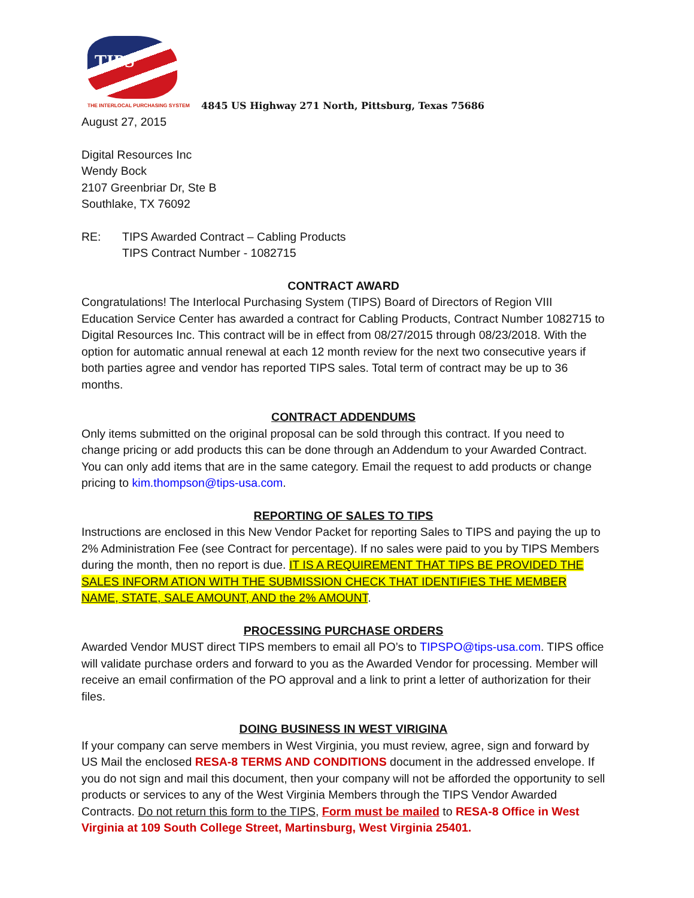TIPS
THE INTERLOCAL PURCHASING SYSTEM
4845 US Highway 271 North, Pittsburg, Texas 75686
August 27, 2015
Digital Resources Inc
Wendy Bock
2107 Greenbriar Dr, Ste B
Southlake, TX 76092
RE: TIPS Awarded Contract – Cabling Products
TIPS Contract Number - 1082715
CONTRACT AWARD
Congratulations! The Interlocal Purchasing System (TIPS) Board of Directors of Region VIII Education Service Center has awarded a contract for Cabling Products, Contract Number 1082715 to Digital Resources Inc. This contract will be in effect from 08/27/2015 through 08/23/2018. With the option for automatic annual renewal at each 12 month review for the next two consecutive years if both parties agree and vendor has reported TIPS sales. Total term of contract may be up to 36 months.
CONTRACT ADDENDUMS
Only items submitted on the original proposal can be sold through this contract. If you need to change pricing or add products this can be done through an Addendum to your Awarded Contract. You can only add items that are in the same category. Email the request to add products or change pricing to kim.thompson@tips-usa.com.
REPORTING OF SALES TO TIPS
Instructions are enclosed in this New Vendor Packet for reporting Sales to TIPS and paying the up to 2% Administration Fee (see Contract for percentage). If no sales were paid to you by TIPS Members during the month, then no report is due. IT IS A REQUIREMENT THAT TIPS BE PROVIDED THE SALES INFORM ATION WITH THE SUBMISSION CHECK THAT IDENTIFIES THE MEMBER NAME, STATE, SALE AMOUNT, AND the 2% AMOUNT.
PROCESSING PURCHASE ORDERS
Awarded Vendor MUST direct TIPS members to email all PO’s to TIPSPO@tips-usa.com. TIPS office will validate purchase orders and forward to you as the Awarded Vendor for processing. Member will receive an email confirmation of the PO approval and a link to print a letter of authorization for their files.
DOING BUSINESS IN WEST VIRIGINA
If your company can serve members in West Virginia, you must review, agree, sign and forward by US Mail the enclosed RESA-8 TERMS AND CONDITIONS document in the addressed envelope. If you do not sign and mail this document, then your company will not be afforded the opportunity to sell products or services to any of the West Virginia Members through the TIPS Vendor Awarded Contracts. Do not return this form to the TIPS, Form must be mailed to RESA-8 Office in West Virginia at 109 South College Street, Martinsburg, West Virginia 25401.